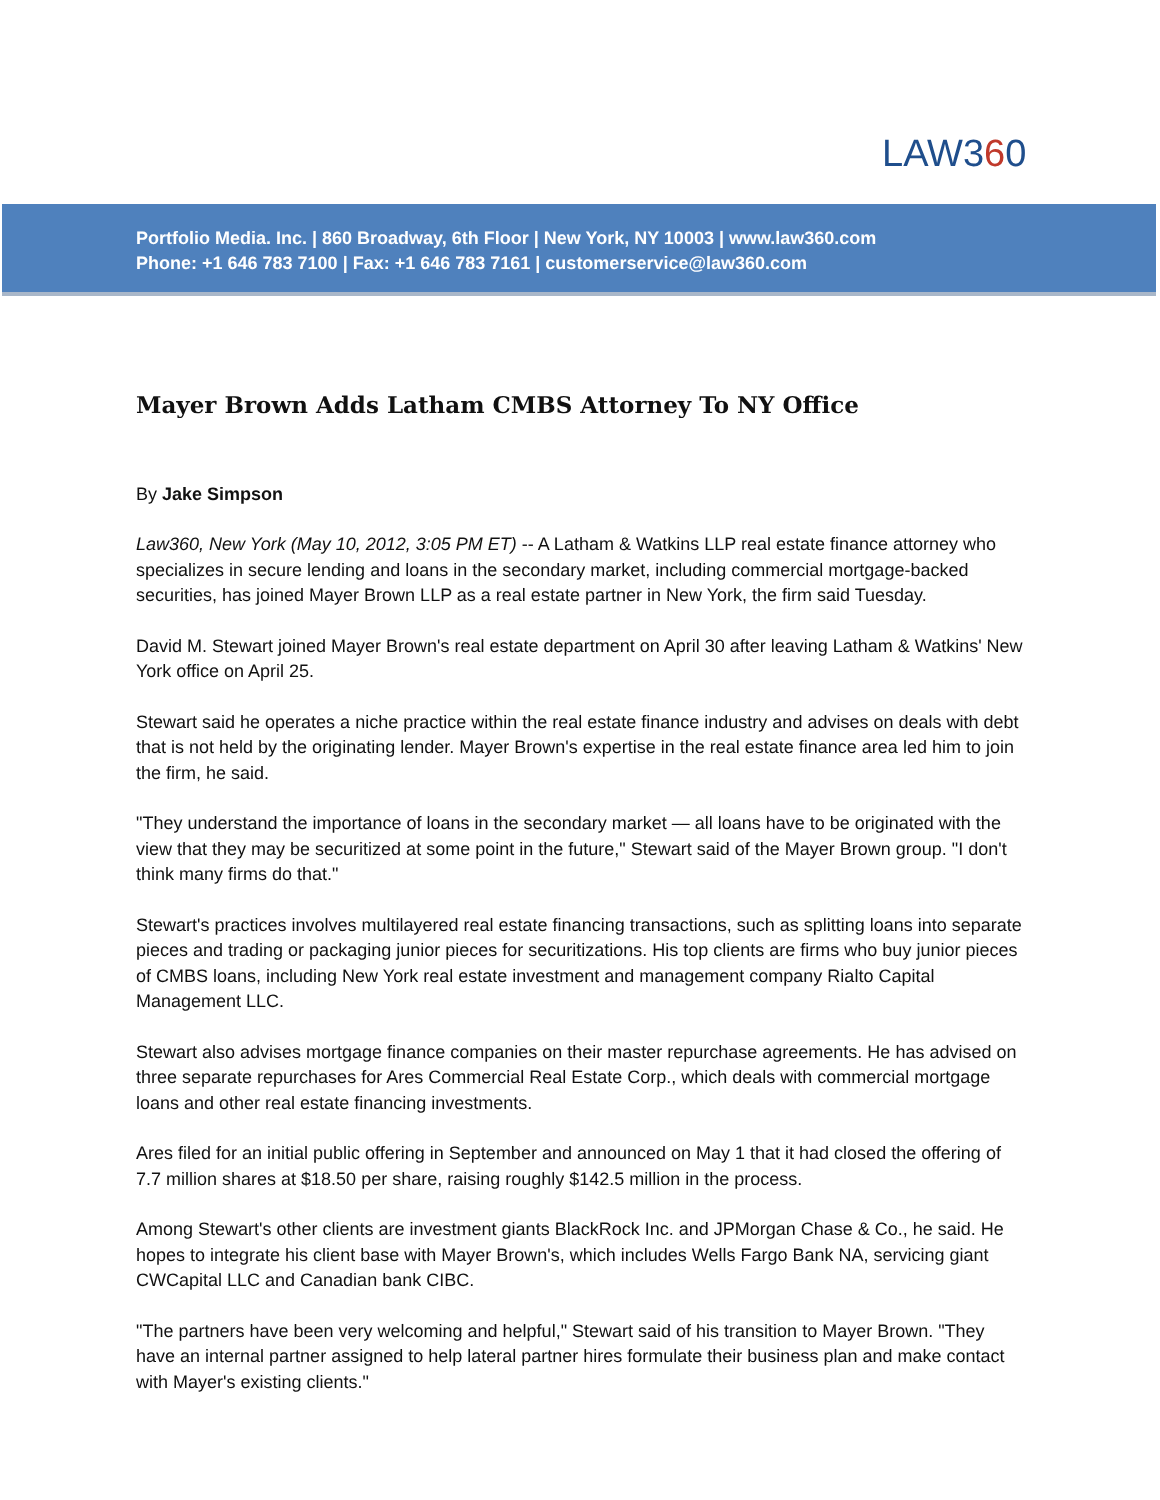LAW360
Portfolio Media. Inc. | 860 Broadway, 6th Floor | New York, NY 10003 | www.law360.com
Phone: +1 646 783 7100 | Fax: +1 646 783 7161 | customerservice@law360.com
Mayer Brown Adds Latham CMBS Attorney To NY Office
By Jake Simpson
Law360, New York (May 10, 2012, 3:05 PM ET) -- A Latham & Watkins LLP real estate finance attorney who specializes in secure lending and loans in the secondary market, including commercial mortgage-backed securities, has joined Mayer Brown LLP as a real estate partner in New York, the firm said Tuesday.
David M. Stewart joined Mayer Brown's real estate department on April 30 after leaving Latham & Watkins' New York office on April 25.
Stewart said he operates a niche practice within the real estate finance industry and advises on deals with debt that is not held by the originating lender. Mayer Brown's expertise in the real estate finance area led him to join the firm, he said.
"They understand the importance of loans in the secondary market — all loans have to be originated with the view that they may be securitized at some point in the future," Stewart said of the Mayer Brown group. "I don't think many firms do that."
Stewart's practices involves multilayered real estate financing transactions, such as splitting loans into separate pieces and trading or packaging junior pieces for securitizations. His top clients are firms who buy junior pieces of CMBS loans, including New York real estate investment and management company Rialto Capital Management LLC.
Stewart also advises mortgage finance companies on their master repurchase agreements. He has advised on three separate repurchases for Ares Commercial Real Estate Corp., which deals with commercial mortgage loans and other real estate financing investments.
Ares filed for an initial public offering in September and announced on May 1 that it had closed the offering of 7.7 million shares at $18.50 per share, raising roughly $142.5 million in the process.
Among Stewart's other clients are investment giants BlackRock Inc. and JPMorgan Chase & Co., he said. He hopes to integrate his client base with Mayer Brown's, which includes Wells Fargo Bank NA, servicing giant CWCapital LLC and Canadian bank CIBC.
"The partners have been very welcoming and helpful," Stewart said of his transition to Mayer Brown. "They have an internal partner assigned to help lateral partner hires formulate their business plan and make contact with Mayer's existing clients."